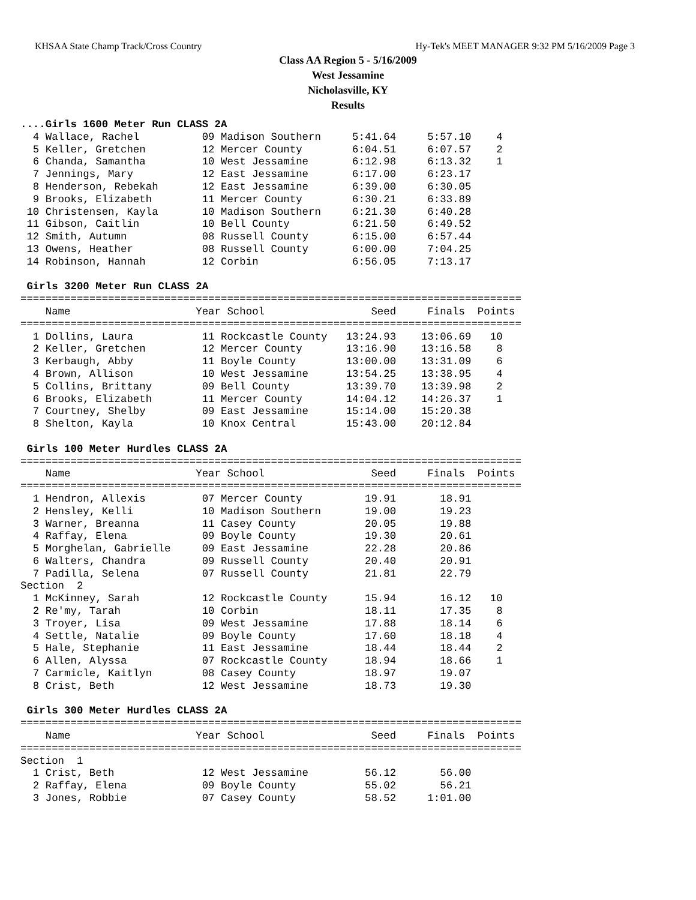KHSAA State Champ Track/Cross Country Hy-Tek's MEET MANAGER 9:32 PM 5/16/2009 Page 3
Class AA Region 5 - 5/16/2009
West Jessamine
Nicholasville, KY
Results
....Girls 1600 Meter Run CLASS 2A
  4 Wallace, Rachel          09 Madison Southern     5:41.64     5:57.10    4
  5 Keller, Gretchen         12 Mercer County        6:04.51     6:07.57    2
  6 Chanda, Samantha         10 West Jessamine       6:12.98     6:13.32    1
  7 Jennings, Mary           12 East Jessamine       6:17.00     6:23.17
  8 Henderson, Rebekah       12 East Jessamine       6:39.00     6:30.05
  9 Brooks, Elizabeth        11 Mercer County        6:30.21     6:33.89
 10 Christensen, Kayla       10 Madison Southern     6:21.30     6:40.28
 11 Gibson, Caitlin          10 Bell County          6:21.50     6:49.52
 12 Smith, Autumn            08 Russell County       6:15.00     6:57.44
 13 Owens, Heather           08 Russell County       6:00.00     7:04.25
 14 Robinson, Hannah         12 Corbin               6:56.05     7:13.17

 Girls 3200 Meter Run CLASS 2A
================================================================================
    Name                    Year School                 Seed     Finals  Points
================================================================================
  1 Dollins, Laura           11 Rockcastle County   13:24.93    13:06.69   10
  2 Keller, Gretchen         12 Mercer County       13:16.90    13:16.58    8
  3 Kerbaugh, Abby           11 Boyle County        13:00.00    13:31.09    6
  4 Brown, Allison           10 West Jessamine      13:54.25    13:38.95    4
  5 Collins, Brittany        09 Bell County         13:39.70    13:39.98    2
  6 Brooks, Elizabeth        11 Mercer County       14:04.12    14:26.37    1
  7 Courtney, Shelby         09 East Jessamine      15:14.00    15:20.38
  8 Shelton, Kayla           10 Knox Central        15:43.00    20:12.84

 Girls 100 Meter Hurdles CLASS 2A
================================================================================
    Name                    Year School                 Seed     Finals  Points
================================================================================
  1 Hendron, Allexis         07 Mercer County          19.91       18.91
  2 Hensley, Kelli           10 Madison Southern       19.00       19.23
  3 Warner, Breanna          11 Casey County           20.05       19.88
  4 Raffay, Elena            09 Boyle County           19.30       20.61
  5 Morghelan, Gabrielle     09 East Jessamine         22.28       20.86
  6 Walters, Chandra         09 Russell County         20.40       20.91
  7 Padilla, Selena          07 Russell County         21.81       22.79
Section  2
  1 McKinney, Sarah          12 Rockcastle County      15.94       16.12   10
  2 Re'my, Tarah             10 Corbin                 18.11       17.35    8
  3 Troyer, Lisa             09 West Jessamine         17.88       18.14    6
  4 Settle, Natalie          09 Boyle County           17.60       18.18    4
  5 Hale, Stephanie          11 East Jessamine         18.44       18.44    2
  6 Allen, Alyssa            07 Rockcastle County      18.94       18.66    1
  7 Carmicle, Kaitlyn        08 Casey County           18.97       19.07
  8 Crist, Beth              12 West Jessamine         18.73       19.30

 Girls 300 Meter Hurdles CLASS 2A
================================================================================
    Name                    Year School                 Seed     Finals  Points
================================================================================
Section  1
  1 Crist, Beth              12 West Jessamine         56.12       56.00
  2 Raffay, Elena            09 Boyle County           55.02       56.21
  3 Jones, Robbie            07 Casey County           58.52     1:01.00